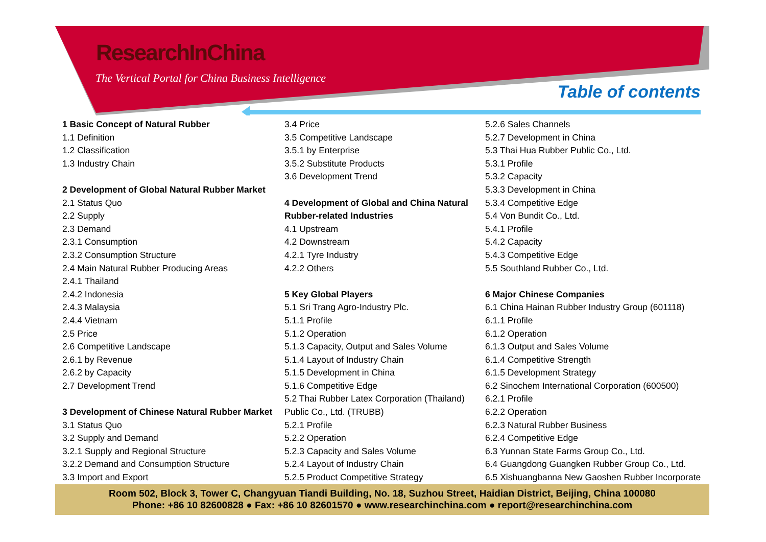ResearchInChina
The Vertical Portal for China Business Intelligence
Table of contents
1 Basic Concept of Natural Rubber
1.1 Definition
1.2 Classification
1.3 Industry Chain
2 Development of Global Natural Rubber Market
2.1 Status Quo
2.2 Supply
2.3 Demand
2.3.1 Consumption
2.3.2 Consumption Structure
2.4 Main Natural Rubber Producing Areas
2.4.1 Thailand
2.4.2 Indonesia
2.4.3 Malaysia
2.4.4 Vietnam
2.5 Price
2.6 Competitive Landscape
2.6.1 by Revenue
2.6.2 by Capacity
2.7 Development Trend
3 Development of Chinese Natural Rubber Market
3.1 Status Quo
3.2 Supply and Demand
3.2.1 Supply and Regional Structure
3.2.2 Demand and Consumption Structure
3.3 Import and Export
3.4 Price
3.5 Competitive Landscape
3.5.1 by Enterprise
3.5.2 Substitute Products
3.6 Development Trend
4 Development of Global and China Natural Rubber-related Industries
4.1 Upstream
4.2 Downstream
4.2.1 Tyre Industry
4.2.2 Others
5 Key Global Players
5.1 Sri Trang Agro-Industry Plc.
5.1.1 Profile
5.1.2 Operation
5.1.3 Capacity, Output and Sales Volume
5.1.4 Layout of Industry Chain
5.1.5 Development in China
5.1.6 Competitive Edge
5.2 Thai Rubber Latex Corporation (Thailand) Public Co., Ltd. (TRUBB)
5.2.1 Profile
5.2.2 Operation
5.2.3 Capacity and Sales Volume
5.2.4 Layout of Industry Chain
5.2.5 Product Competitive Strategy
5.2.6 Sales Channels
5.2.7 Development in China
5.3 Thai Hua Rubber Public Co., Ltd.
5.3.1 Profile
5.3.2 Capacity
5.3.3 Development in China
5.3.4 Competitive Edge
5.4 Von Bundit Co., Ltd.
5.4.1 Profile
5.4.2 Capacity
5.4.3 Competitive Edge
5.5 Southland Rubber Co., Ltd.
6 Major Chinese Companies
6.1 China Hainan Rubber Industry Group (601118)
6.1.1 Profile
6.1.2 Operation
6.1.3 Output and Sales Volume
6.1.4 Competitive Strength
6.1.5 Development Strategy
6.2 Sinochem International Corporation (600500)
6.2.1 Profile
6.2.2 Operation
6.2.3 Natural Rubber Business
6.2.4 Competitive Edge
6.3 Yunnan State Farms Group Co., Ltd.
6.4 Guangdong Guangken Rubber Group Co., Ltd.
6.5 Xishuangbanna New Gaoshen Rubber Incorporate
Room 502, Block 3, Tower C, Changyuan Tiandi Building, No. 18, Suzhou Street, Haidian District, Beijing, China 100080
Phone: +86 10 82600828 ● Fax: +86 10 82601570 ● www.researchinchina.com ● report@researchinchina.com